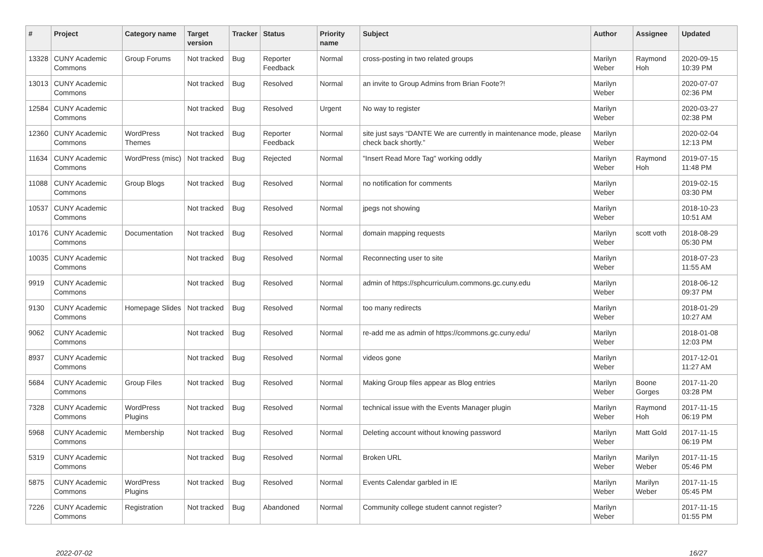| # | Project | Category name | Target version | Tracker | Status | Priority name | Subject | Author | Assignee | Updated |
| --- | --- | --- | --- | --- | --- | --- | --- | --- | --- | --- |
| 13328 | CUNY Academic Commons | Group Forums | Not tracked | Bug | Reporter Feedback | Normal | cross-posting in two related groups | Marilyn Weber | Raymond Hoh | 2020-09-15 10:39 PM |
| 13013 | CUNY Academic Commons | | Not tracked | Bug | Resolved | Normal | an invite to Group Admins from Brian Foote?! | Marilyn Weber | | 2020-07-07 02:36 PM |
| 12584 | CUNY Academic Commons | | Not tracked | Bug | Resolved | Urgent | No way to register | Marilyn Weber | | 2020-03-27 02:38 PM |
| 12360 | CUNY Academic Commons | WordPress Themes | Not tracked | Bug | Reporter Feedback | Normal | site just says “DANTE We are currently in maintenance mode, please check back shortly.” | Marilyn Weber | | 2020-02-04 12:13 PM |
| 11634 | CUNY Academic Commons | WordPress (misc) | Not tracked | Bug | Rejected | Normal | "Insert Read More Tag" working oddly | Marilyn Weber | Raymond Hoh | 2019-07-15 11:48 PM |
| 11088 | CUNY Academic Commons | Group Blogs | Not tracked | Bug | Resolved | Normal | no notification for comments | Marilyn Weber | | 2019-02-15 03:30 PM |
| 10537 | CUNY Academic Commons | | Not tracked | Bug | Resolved | Normal | jpegs not showing | Marilyn Weber | | 2018-10-23 10:51 AM |
| 10176 | CUNY Academic Commons | Documentation | Not tracked | Bug | Resolved | Normal | domain mapping requests | Marilyn Weber | scott voth | 2018-08-29 05:30 PM |
| 10035 | CUNY Academic Commons | | Not tracked | Bug | Resolved | Normal | Reconnecting user to site | Marilyn Weber | | 2018-07-23 11:55 AM |
| 9919 | CUNY Academic Commons | | Not tracked | Bug | Resolved | Normal | admin of https://sphcurriculum.commons.gc.cuny.edu | Marilyn Weber | | 2018-06-12 09:37 PM |
| 9130 | CUNY Academic Commons | Homepage Slides | Not tracked | Bug | Resolved | Normal | too many redirects | Marilyn Weber | | 2018-01-29 10:27 AM |
| 9062 | CUNY Academic Commons | | Not tracked | Bug | Resolved | Normal | re-add me as admin of https://commons.gc.cuny.edu/ | Marilyn Weber | | 2018-01-08 12:03 PM |
| 8937 | CUNY Academic Commons | | Not tracked | Bug | Resolved | Normal | videos gone | Marilyn Weber | | 2017-12-01 11:27 AM |
| 5684 | CUNY Academic Commons | Group Files | Not tracked | Bug | Resolved | Normal | Making Group files appear as Blog entries | Marilyn Weber | Boone Gorges | 2017-11-20 03:28 PM |
| 7328 | CUNY Academic Commons | WordPress Plugins | Not tracked | Bug | Resolved | Normal | technical issue with the Events Manager plugin | Marilyn Weber | Raymond Hoh | 2017-11-15 06:19 PM |
| 5968 | CUNY Academic Commons | Membership | Not tracked | Bug | Resolved | Normal | Deleting account without knowing password | Marilyn Weber | Matt Gold | 2017-11-15 06:19 PM |
| 5319 | CUNY Academic Commons | | Not tracked | Bug | Resolved | Normal | Broken URL | Marilyn Weber | Marilyn Weber | 2017-11-15 05:46 PM |
| 5875 | CUNY Academic Commons | WordPress Plugins | Not tracked | Bug | Resolved | Normal | Events Calendar garbled in IE | Marilyn Weber | Marilyn Weber | 2017-11-15 05:45 PM |
| 7226 | CUNY Academic Commons | Registration | Not tracked | Bug | Abandoned | Normal | Community college student cannot register? | Marilyn Weber | | 2017-11-15 01:55 PM |
2022-07-02 16/27